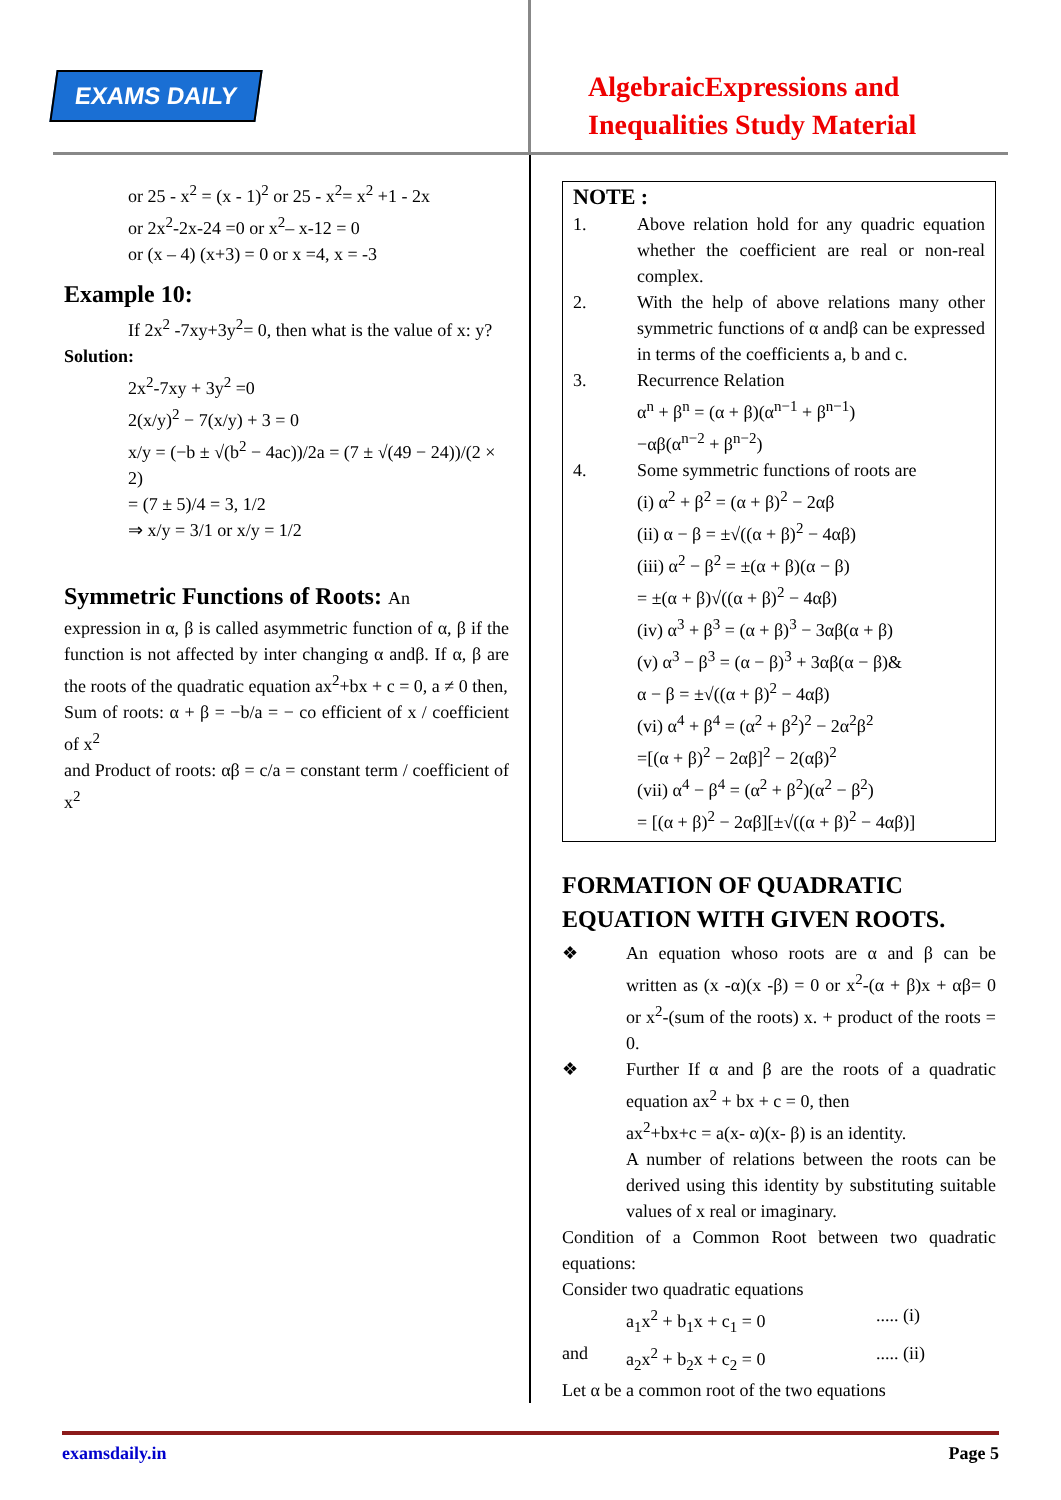EXAMS DAILY
AlgebraicExpressions and
Inequalities Study Material
or 25 - x<sup>2</sup> = (x - 1)<sup>2</sup> or 25 - x<sup>2</sup>= x<sup>2</sup> +1 - 2x
or 2x<sup>2</sup>-2x-24 =0 or x<sup>2</sup>– x-12 = 0
or (x – 4) (x+3) = 0 or x =4, x = -3
Example 10:
If 2x<sup>2</sup> -7xy+3y<sup>2</sup>= 0, then what is the value of x: y?
Solution:
2x<sup>2</sup>-7xy + 3y<sup>2</sup> =0
2(x/y)<sup>2</sup> − 7(x/y) + 3 = 0
x/y = (−b ± √(b<sup>2</sup> − 4ac))/2a = (7 ± √(49 − 24))/(2 × 2)
= (7 ± 5)/4 = 3, 1/2
⇒ x/y = 3/1 or x/y = 1/2
Symmetric Functions of Roots: An
expression in α, β is called asymmetric function of α, β if the function is not affected by inter changing α andβ. If α, β are the roots of the quadratic equation ax<sup>2</sup>+bx + c = 0, a ≠ 0 then,
Sum of roots: α + β = −b/a = − co efficient of x / coefficient of x<sup>2</sup>
and Product of roots: αβ = c/a = constant term / coefficient of x<sup>2</sup>
NOTE :
1. Above relation hold for any quadric equation whether the coefficient are real or non-real complex.
2. With the help of above relations many other symmetric functions of α andβ can be expressed in terms of the coefficients a, b and c.
3. Recurrence Relation
α<sup>n</sup> + β<sup>n</sup> = (α + β)(α<sup>n−1</sup> + β<sup>n−1</sup>)
−αβ(α<sup>n−2</sup> + β<sup>n−2</sup>)
4. Some symmetric functions of roots are
(i) α<sup>2</sup> + β<sup>2</sup> = (α + β)<sup>2</sup> − 2αβ
(ii) α − β = ±√((α + β)<sup>2</sup> − 4αβ)
(iii) α<sup>2</sup> − β<sup>2</sup> = ±(α + β)(α − β)
= ±(α + β)√((α + β)<sup>2</sup> − 4αβ)
(iv) α<sup>3</sup> + β<sup>3</sup> = (α + β)<sup>3</sup> − 3αβ(α + β)
(v) α<sup>3</sup> − β<sup>3</sup> = (α − β)<sup>3</sup> + 3αβ(α − β)&
α − β = ±√((α + β)<sup>2</sup> − 4αβ)
(vi) α<sup>4</sup> + β<sup>4</sup> = (α<sup>2</sup> + β<sup>2</sup>)<sup>2</sup> − 2α<sup>2</sup>β<sup>2</sup>
=[(α + β)<sup>2</sup> − 2αβ]<sup>2</sup> − 2(αβ)<sup>2</sup>
(vii) α<sup>4</sup> − β<sup>4</sup> = (α<sup>2</sup> + β<sup>2</sup>)(α<sup>2</sup> − β<sup>2</sup>)
= [(α + β)<sup>2</sup> − 2αβ][±√((α + β)<sup>2</sup> − 4αβ)]
FORMATION OF QUADRATIC EQUATION WITH GIVEN ROOTS.
❖ An equation whoso roots are α and β can be written as (x -α)(x -β) = 0 or x<sup>2</sup>-(α + β)x + αβ= 0 or x<sup>2</sup>-(sum of the roots) x. + product of the roots = 0.
❖ Further If α and β are the roots of a quadratic equation ax<sup>2</sup> + bx + c = 0, then
ax<sup>2</sup>+bx+c = a(x- α)(x- β) is an identity.
A number of relations between the roots can be derived using this identity by substituting suitable values of x real or imaginary.
Condition of a Common Root between two quadratic equations:
Consider two quadratic equations
a<sub>1</sub>x<sup>2</sup> + b<sub>1</sub>x + c<sub>1</sub> = 0..... (i)
and a<sub>2</sub>x<sup>2</sup> + b<sub>2</sub>x + c<sub>2</sub> = 0..... (ii)
Let α be a common root of the two equations
examsdaily.in Page 5